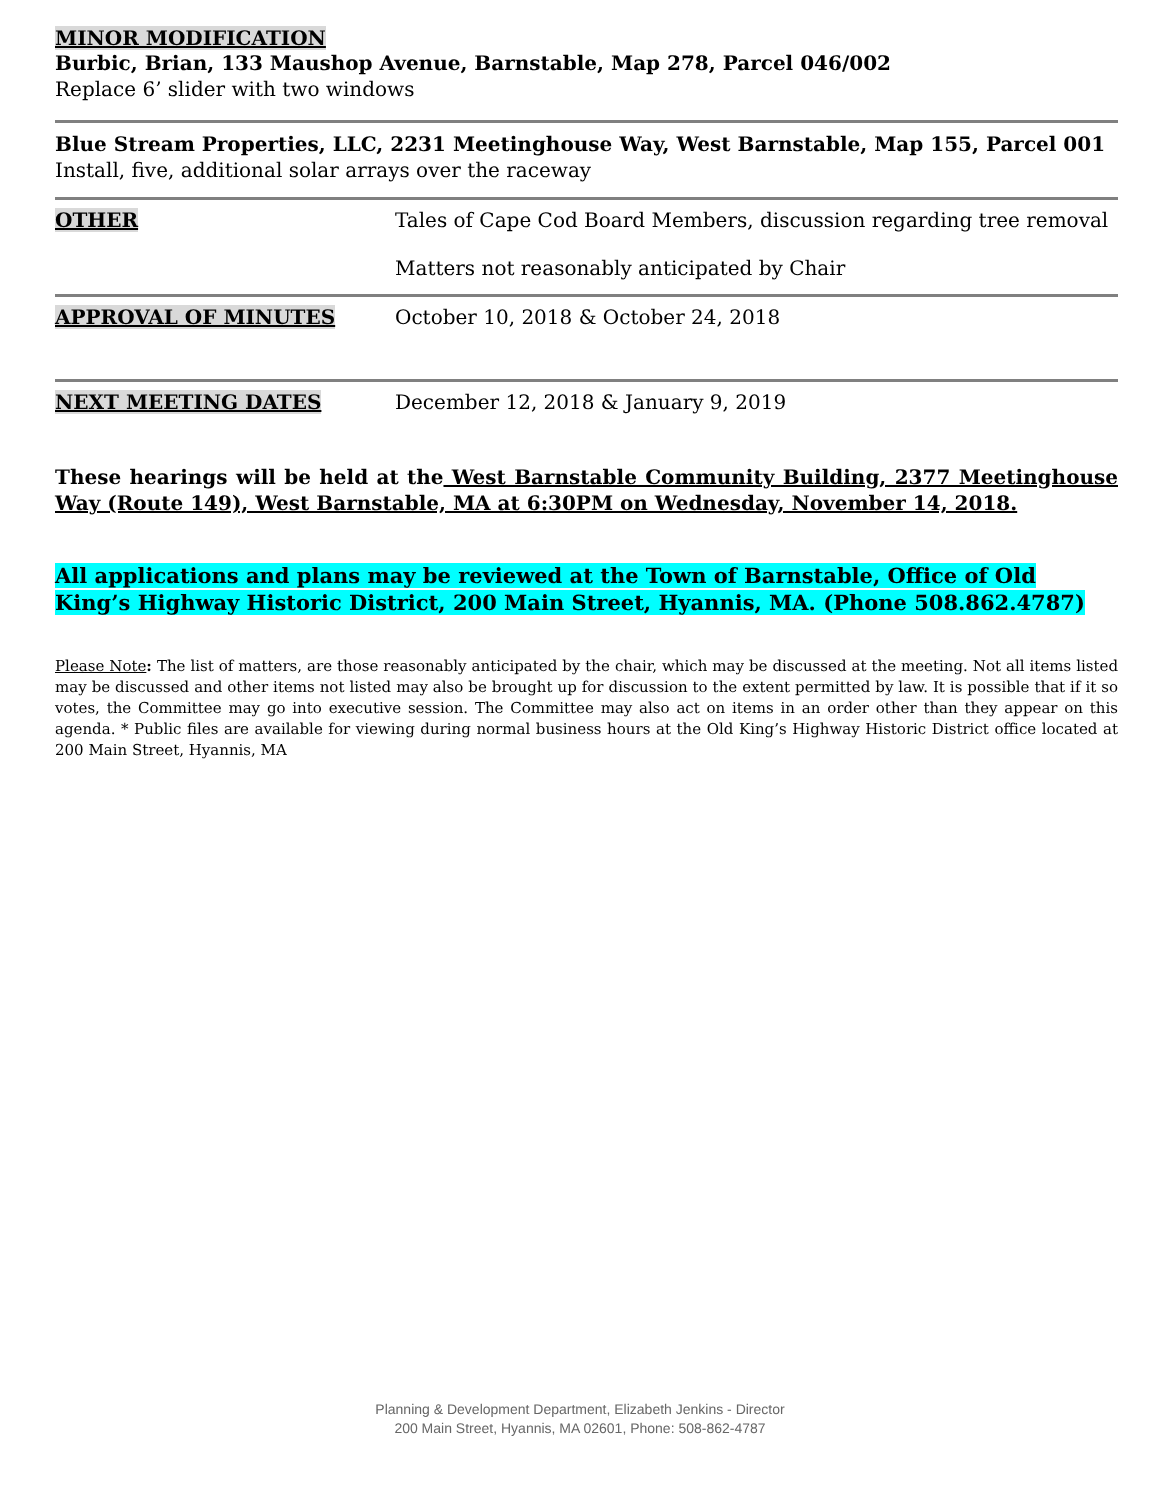MINOR MODIFICATION
Burbic, Brian, 133 Maushop Avenue, Barnstable, Map 278, Parcel 046/002
Replace 6’ slider with two windows
Blue Stream Properties, LLC, 2231 Meetinghouse Way, West Barnstable, Map 155, Parcel 001
Install, five, additional solar arrays over the raceway
OTHER Tales of Cape Cod Board Members, discussion regarding tree removal
Matters not reasonably anticipated by Chair
APPROVAL OF MINUTES October 10, 2018 & October 24, 2018
NEXT MEETING DATES December 12, 2018 & January 9, 2019
These hearings will be held at the West Barnstable Community Building, 2377 Meetinghouse Way (Route 149), West Barnstable, MA at 6:30PM on Wednesday, November 14, 2018.
All applications and plans may be reviewed at the Town of Barnstable, Office of Old King’s Highway Historic District, 200 Main Street, Hyannis, MA. (Phone 508.862.4787)
Please Note: The list of matters, are those reasonably anticipated by the chair, which may be discussed at the meeting. Not all items listed may be discussed and other items not listed may also be brought up for discussion to the extent permitted by law. It is possible that if it so votes, the Committee may go into executive session. The Committee may also act on items in an order other than they appear on this agenda. * Public files are available for viewing during normal business hours at the Old King’s Highway Historic District office located at 200 Main Street, Hyannis, MA
Planning & Development Department, Elizabeth Jenkins - Director
200 Main Street, Hyannis, MA 02601, Phone: 508-862-4787